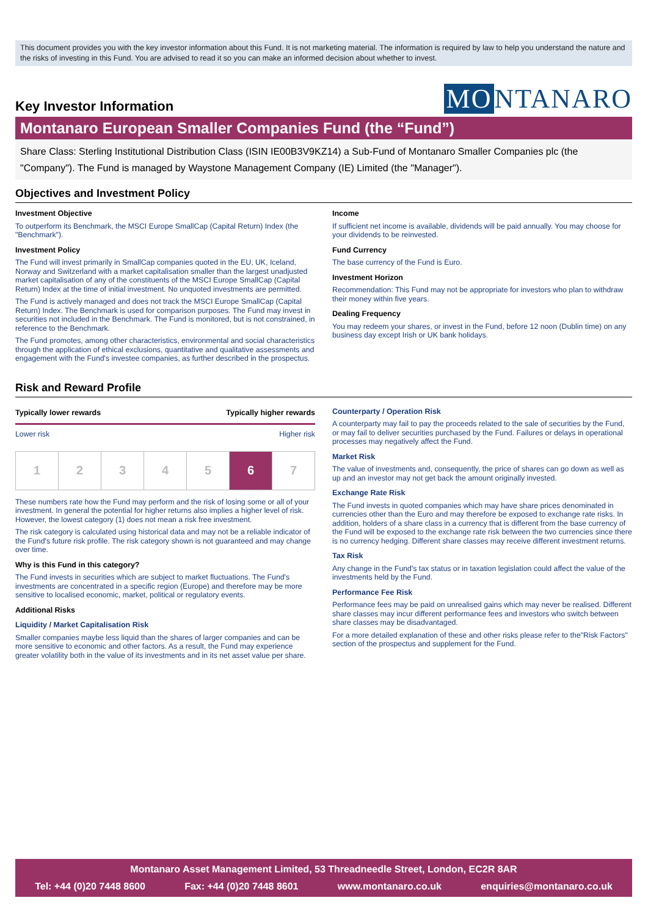This document provides you with the key investor information about this Fund. It is not marketing material. The information is required by law to help you understand the nature and the risks of investing in this Fund. You are advised to read it so you can make an informed decision about whether to invest.
Key Investor Information
MO NTANARO
Montanaro European Smaller Companies Fund (the “Fund”)
Share Class: Sterling Institutional Distribution Class (ISIN IE00B3V9KZ14) a Sub-Fund of Montanaro Smaller Companies plc (the "Company"). The Fund is managed by Waystone Management Company (IE) Limited (the "Manager").
Objectives and Investment Policy
Investment Objective
To outperform its Benchmark, the MSCI Europe SmallCap (Capital Return) Index (the "Benchmark").
Investment Policy
The Fund will invest primarily in SmallCap companies quoted in the EU, UK, Iceland, Norway and Switzerland with a market capitalisation smaller than the largest unadjusted market capitalisation of any of the constituents of the MSCI Europe SmallCap (Capital Return) Index at the time of initial investment. No unquoted investments are permitted.
The Fund is actively managed and does not track the MSCI Europe SmallCap (Capital Return) Index. The Benchmark is used for comparison purposes. The Fund may invest in securities not included in the Benchmark. The Fund is monitored, but is not constrained, in reference to the Benchmark.
The Fund promotes, among other characteristics, environmental and social characteristics through the application of ethical exclusions, quantitative and qualitative assessments and engagement with the Fund's investee companies, as further described in the prospectus.
Income
If sufficient net income is available, dividends will be paid annually. You may choose for your dividends to be reinvested.
Fund Currency
The base currency of the Fund is Euro.
Investment Horizon
Recommendation: This Fund may not be appropriate for investors who plan to withdraw their money within five years.
Dealing Frequency
You may redeem your shares, or invest in the Fund, before 12 noon (Dublin time) on any business day except Irish or UK bank holidays.
Risk and Reward Profile
Typically lower rewards Typically higher rewards
Lower risk Higher risk
| 1 | 2 | 3 | 4 | 5 | 6 | 7 |
These numbers rate how the Fund may perform and the risk of losing some or all of your investment. In general the potential for higher returns also implies a higher level of risk. However, the lowest category (1) does not mean a risk free investment.
The risk category is calculated using historical data and may not be a reliable indicator of the Fund's future risk profile. The risk category shown is not guaranteed and may change over time.
Why is this Fund in this category?
The Fund invests in securities which are subject to market fluctuations. The Fund's investments are concentrated in a specific region (Europe) and therefore may be more sensitive to localised economic, market, political or regulatory events.
Additional Risks
Liquidity / Market Capitalisation Risk
Smaller companies maybe less liquid than the shares of larger companies and can be more sensitive to economic and other factors. As a result, the Fund may experience greater volatility both in the value of its investments and in its net asset value per share.
Counterparty / Operation Risk
A counterparty may fail to pay the proceeds related to the sale of securities by the Fund, or may fail to deliver securities purchased by the Fund. Failures or delays in operational processes may negatively affect the Fund.
Market Risk
The value of investments and, consequently, the price of shares can go down as well as up and an investor may not get back the amount originally invested.
Exchange Rate Risk
The Fund invests in quoted companies which may have share prices denominated in currencies other than the Euro and may therefore be exposed to exchange rate risks. In addition, holders of a share class in a currency that is different from the base currency of the Fund will be exposed to the exchange rate risk between the two currencies since there is no currency hedging. Different share classes may receive different investment returns.
Tax Risk
Any change in the Fund's tax status or in taxation legislation could affect the value of the investments held by the Fund.
Performance Fee Risk
Performance fees may be paid on unrealised gains which may never be realised. Different share classes may incur different performance fees and investors who switch between share classes may be disadvantaged.
For a more detailed explanation of these and other risks please refer to the"Risk Factors" section of the prospectus and supplement for the Fund.
Montanaro Asset Management Limited, 53 Threadneedle Street, London, EC2R 8AR
Tel: +44 (0)20 7448 8600 Fax: +44 (0)20 7448 8601 www.montanaro.co.uk enquiries@montanaro.co.uk